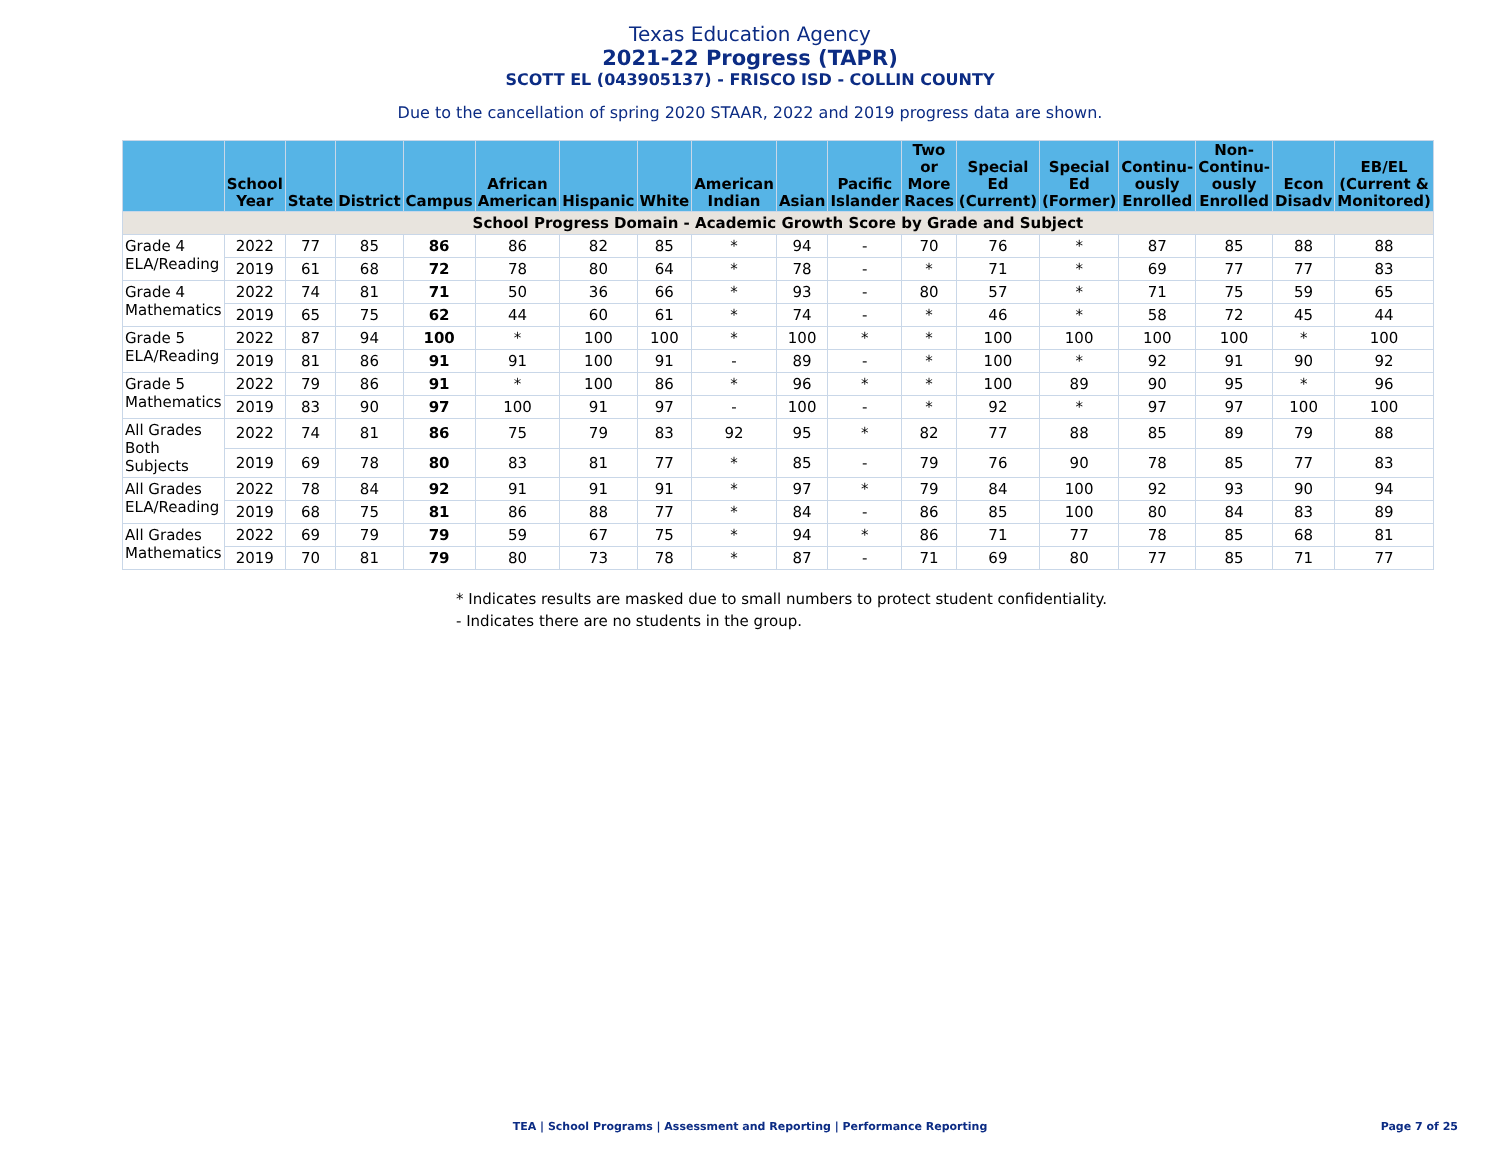Texas Education Agency
2021-22 Progress (TAPR)
SCOTT EL (043905137) - FRISCO ISD - COLLIN COUNTY
Due to the cancellation of spring 2020 STAAR, 2022 and 2019 progress data are shown.
| | School Year | State | District | Campus | African American | Hispanic | White | American Indian | Asian | Pacific Islander | Two or More Races | Special Ed (Current) | Special Ed (Former) | Continu-ously Enrolled | Non-Continu-ously Enrolled | Econ Disadv | EB/EL (Current & Monitored) |
| --- | --- | --- | --- | --- | --- | --- | --- | --- | --- | --- | --- | --- | --- | --- | --- | --- | --- |
| School Progress Domain - Academic Growth Score by Grade and Subject | | | | | | | | | | | | | | | | | |
| Grade 4 ELA/Reading | 2022 | 77 | 85 | 86 | 86 | 82 | 85 | * | 94 | - | 70 | 76 | * | 87 | 85 | 88 | 88 |
| | 2019 | 61 | 68 | 72 | 78 | 80 | 64 | * | 78 | - | * | 71 | * | 69 | 77 | 77 | 83 |
| Grade 4 Mathematics | 2022 | 74 | 81 | 71 | 50 | 36 | 66 | * | 93 | - | 80 | 57 | * | 71 | 75 | 59 | 65 |
| | 2019 | 65 | 75 | 62 | 44 | 60 | 61 | * | 74 | - | * | 46 | * | 58 | 72 | 45 | 44 |
| Grade 5 ELA/Reading | 2022 | 87 | 94 | 100 | * | 100 | 100 | * | 100 | * | * | 100 | 100 | 100 | 100 | * | 100 |
| | 2019 | 81 | 86 | 91 | 91 | 100 | 91 | - | 89 | - | * | 100 | * | 92 | 91 | 90 | 92 |
| Grade 5 Mathematics | 2022 | 79 | 86 | 91 | * | 100 | 86 | * | 96 | * | * | 100 | 89 | 90 | 95 | * | 96 |
| | 2019 | 83 | 90 | 97 | 100 | 91 | 97 | - | 100 | - | * | 92 | * | 97 | 97 | 100 | 100 |
| All Grades Both Subjects | 2022 | 74 | 81 | 86 | 75 | 79 | 83 | 92 | 95 | * | 82 | 77 | 88 | 85 | 89 | 79 | 88 |
| | 2019 | 69 | 78 | 80 | 83 | 81 | 77 | * | 85 | - | 79 | 76 | 90 | 78 | 85 | 77 | 83 |
| All Grades ELA/Reading | 2022 | 78 | 84 | 92 | 91 | 91 | 91 | * | 97 | * | 79 | 84 | 100 | 92 | 93 | 90 | 94 |
| | 2019 | 68 | 75 | 81 | 86 | 88 | 77 | * | 84 | - | 86 | 85 | 100 | 80 | 84 | 83 | 89 |
| All Grades Mathematics | 2022 | 69 | 79 | 79 | 59 | 67 | 75 | * | 94 | * | 86 | 71 | 77 | 78 | 85 | 68 | 81 |
| | 2019 | 70 | 81 | 79 | 80 | 73 | 78 | * | 87 | - | 71 | 69 | 80 | 77 | 85 | 71 | 77 |
* Indicates results are masked due to small numbers to protect student confidentiality.
- Indicates there are no students in the group.
TEA | School Programs | Assessment and Reporting | Performance Reporting Page 7 of 25